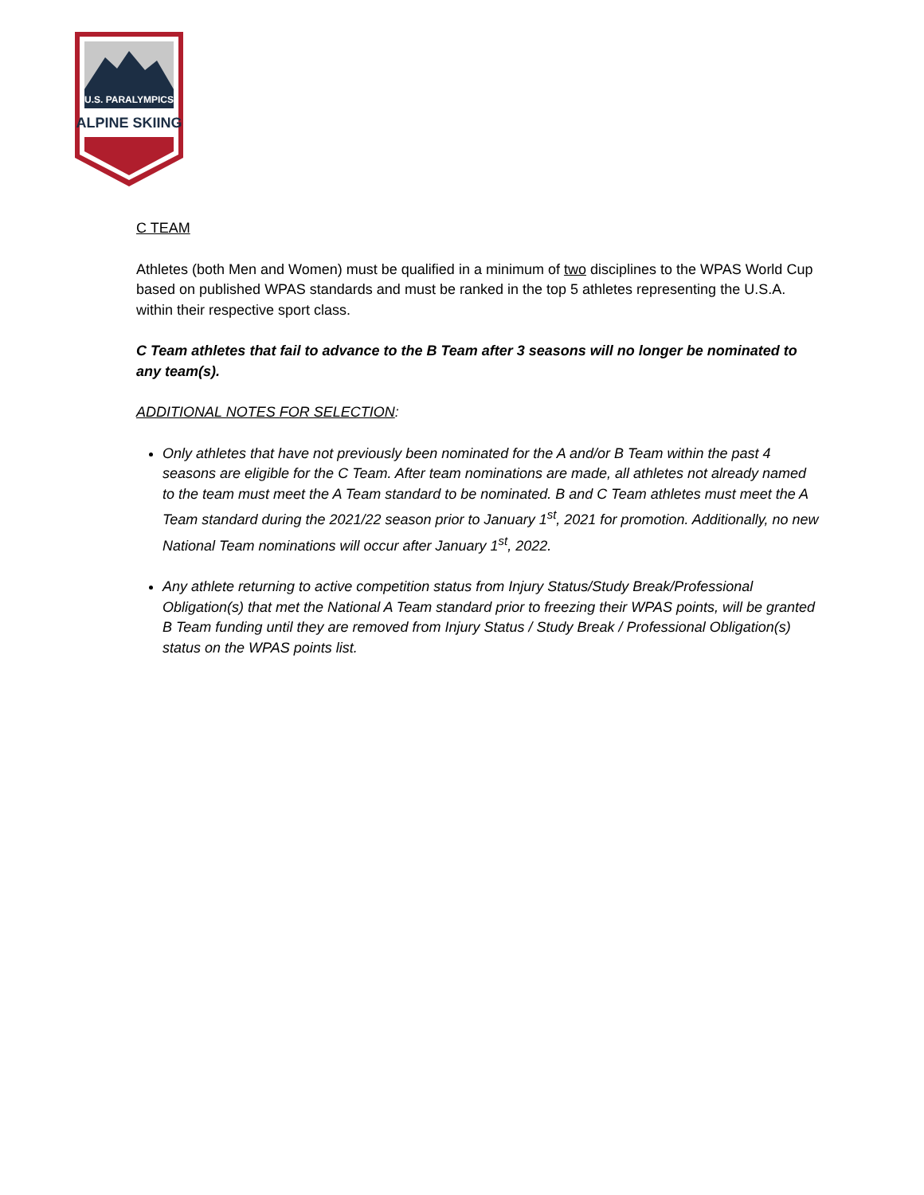U.S. PARALYMPICS
ALPINE SKIING
C TEAM
Athletes (both Men and Women) must be qualified in a minimum of two disciplines to the WPAS World Cup based on published WPAS standards and must be ranked in the top 5 athletes representing the U.S.A. within their respective sport class.
C Team athletes that fail to advance to the B Team after 3 seasons will no longer be nominated to any team(s).
ADDITIONAL NOTES FOR SELECTION:
Only athletes that have not previously been nominated for the A and/or B Team within the past 4 seasons are eligible for the C Team. After team nominations are made, all athletes not already named to the team must meet the A Team standard to be nominated. B and C Team athletes must meet the A Team standard during the 2021/22 season prior to January 1<sup>st</sup>, 2021 for promotion. Additionally, no new National Team nominations will occur after January 1<sup>st</sup>, 2022.
Any athlete returning to active competition status from Injury Status/Study Break/Professional Obligation(s) that met the National A Team standard prior to freezing their WPAS points, will be granted B Team funding until they are removed from Injury Status / Study Break / Professional Obligation(s) status on the WPAS points list.